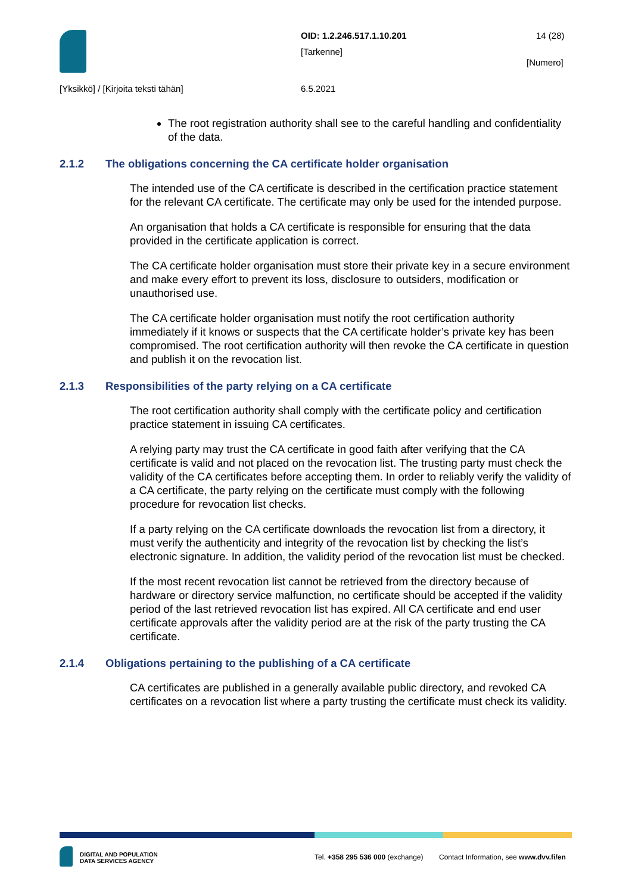OID: 1.2.246.517.1.10.201 14 (28)
[Tarkenne]
[Numero]
[Yksikkö] / [Kirjoita teksti tähän]
6.5.2021
The root registration authority shall see to the careful handling and confidentiality of the data.
2.1.2 The obligations concerning the CA certificate holder organisation
The intended use of the CA certificate is described in the certification practice statement for the relevant CA certificate. The certificate may only be used for the intended purpose.
An organisation that holds a CA certificate is responsible for ensuring that the data provided in the certificate application is correct.
The CA certificate holder organisation must store their private key in a secure environment and make every effort to prevent its loss, disclosure to outsiders, modification or unauthorised use.
The CA certificate holder organisation must notify the root certification authority immediately if it knows or suspects that the CA certificate holder’s private key has been compromised. The root certification authority will then revoke the CA certificate in question and publish it on the revocation list.
2.1.3 Responsibilities of the party relying on a CA certificate
The root certification authority shall comply with the certificate policy and certification practice statement in issuing CA certificates.
A relying party may trust the CA certificate in good faith after verifying that the CA certificate is valid and not placed on the revocation list. The trusting party must check the validity of the CA certificates before accepting them. In order to reliably verify the validity of a CA certificate, the party relying on the certificate must comply with the following procedure for revocation list checks.
If a party relying on the CA certificate downloads the revocation list from a directory, it must verify the authenticity and integrity of the revocation list by checking the list’s electronic signature. In addition, the validity period of the revocation list must be checked.
If the most recent revocation list cannot be retrieved from the directory because of hardware or directory service malfunction, no certificate should be accepted if the validity period of the last retrieved revocation list has expired. All CA certificate and end user certificate approvals after the validity period are at the risk of the party trusting the CA certificate.
2.1.4 Obligations pertaining to the publishing of a CA certificate
CA certificates are published in a generally available public directory, and revoked CA certificates on a revocation list where a party trusting the certificate must check its validity.
DIGITAL AND POPULATION
DATA SERVICES AGENCY
Tel. +358 295 536 000 (exchange)
Contact Information, see www.dvv.fi/en